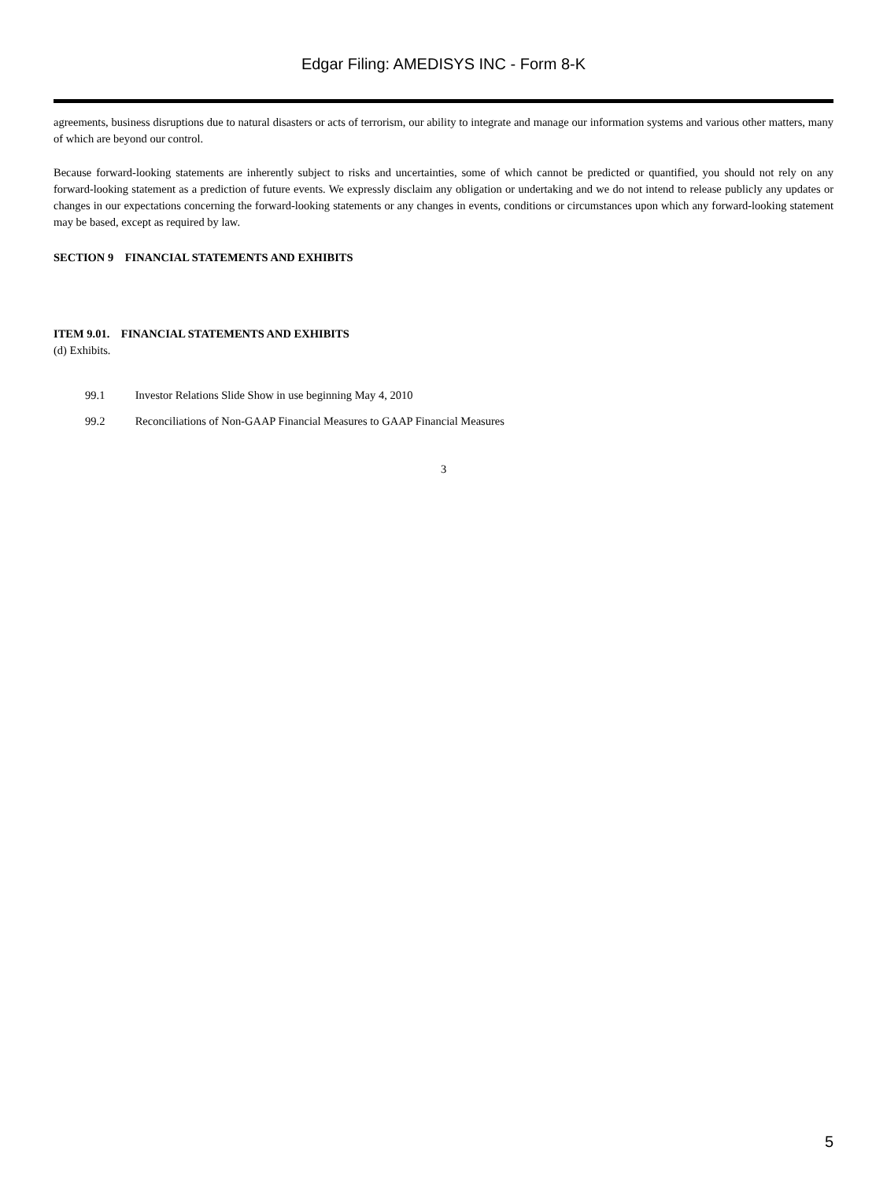Edgar Filing: AMEDISYS INC - Form 8-K
agreements, business disruptions due to natural disasters or acts of terrorism, our ability to integrate and manage our information systems and various other matters, many of which are beyond our control.
Because forward-looking statements are inherently subject to risks and uncertainties, some of which cannot be predicted or quantified, you should not rely on any forward-looking statement as a prediction of future events. We expressly disclaim any obligation or undertaking and we do not intend to release publicly any updates or changes in our expectations concerning the forward-looking statements or any changes in events, conditions or circumstances upon which any forward-looking statement may be based, except as required by law.
SECTION 9 FINANCIAL STATEMENTS AND EXHIBITS
ITEM 9.01. FINANCIAL STATEMENTS AND EXHIBITS
(d) Exhibits.
99.1 Investor Relations Slide Show in use beginning May 4, 2010
99.2 Reconciliations of Non-GAAP Financial Measures to GAAP Financial Measures
3
5